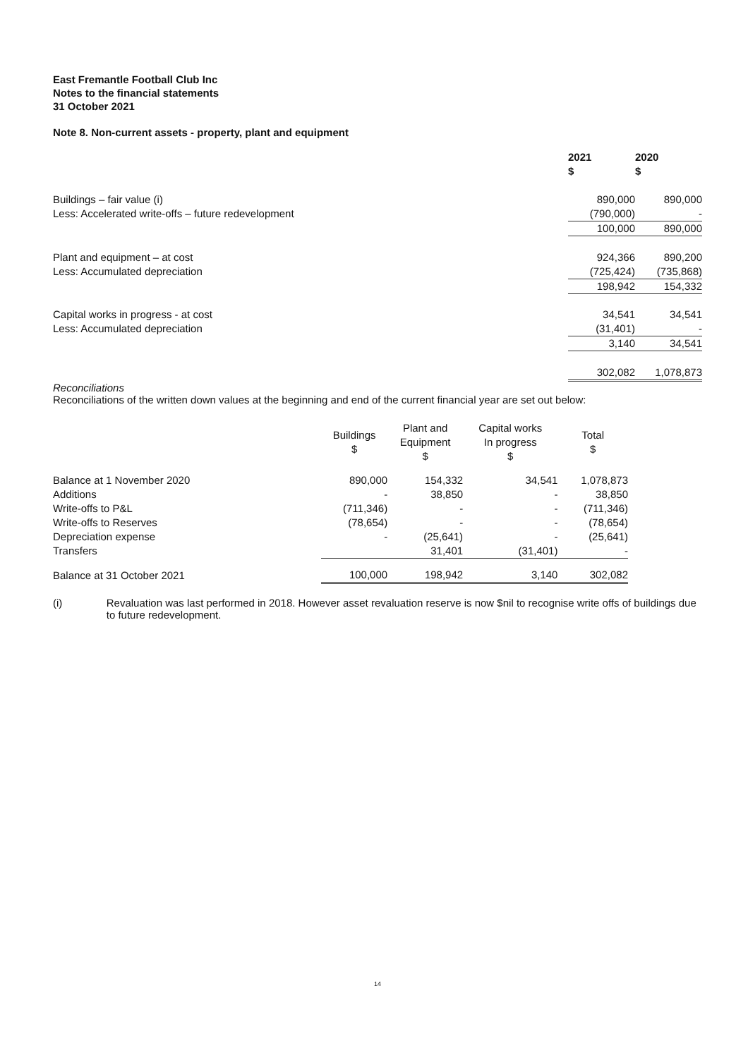East Fremantle Football Club Inc
Notes to the financial statements
31 October 2021
Note 8. Non-current assets - property, plant and equipment
| | 2021 $ | 2020 $ |
| Buildings – fair value (i) | 890,000 | 890,000 |
| Less: Accelerated write-offs – future redevelopment | (790,000) | - |
| | 100,000 | 890,000 |
| Plant and equipment – at cost | 924,366 | 890,200 |
| Less: Accumulated depreciation | (725,424) | (735,868) |
| | 198,942 | 154,332 |
| Capital works in progress - at cost | 34,541 | 34,541 |
| Less: Accumulated depreciation | (31,401) | - |
| | 3,140 | 34,541 |
| | 302,082 | 1,078,873 |
Reconciliations
Reconciliations of the written down values at the beginning and end of the current financial year are set out below:
| | Buildings $ | Plant and Equipment $ | Capital works In progress $ | Total $ |
| Balance at 1 November 2020 | 890,000 | 154,332 | 34,541 | 1,078,873 |
| Additions | - | 38,850 | - | 38,850 |
| Write-offs to P&L | (711,346) | - | - | (711,346) |
| Write-offs to Reserves | (78,654) | - | - | (78,654) |
| Depreciation expense | - | (25,641) | - | (25,641) |
| Transfers | | 31,401 | (31,401) | - |
| Balance at 31 October 2021 | 100,000 | 198,942 | 3,140 | 302,082 |
(i) Revaluation was last performed in 2018. However asset revaluation reserve is now $nil to recognise write offs of buildings due to future redevelopment.
14